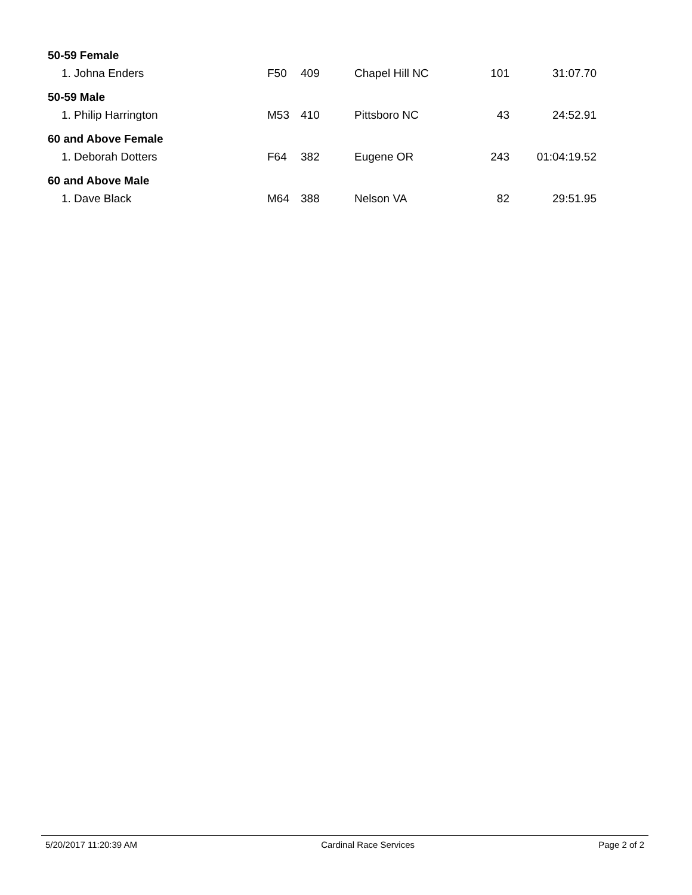| 50-59 Female | | | | | |
| --- | --- | --- | --- | --- | --- |
| 1. Johna Enders | F50 | 409 | Chapel Hill NC | 101 | 31:07.70 |
| 50-59 Male | | | | | |
| 1. Philip Harrington | M53 | 410 | Pittsboro NC | 43 | 24:52.91 |
| 60 and Above Female | | | | | |
| 1. Deborah Dotters | F64 | 382 | Eugene OR | 243 | 01:04:19.52 |
| 60 and Above Male | | | | | |
| 1. Dave Black | M64 | 388 | Nelson VA | 82 | 29:51.95 |
5/20/2017 11:20:39 AM Cardinal Race Services Page 2 of 2